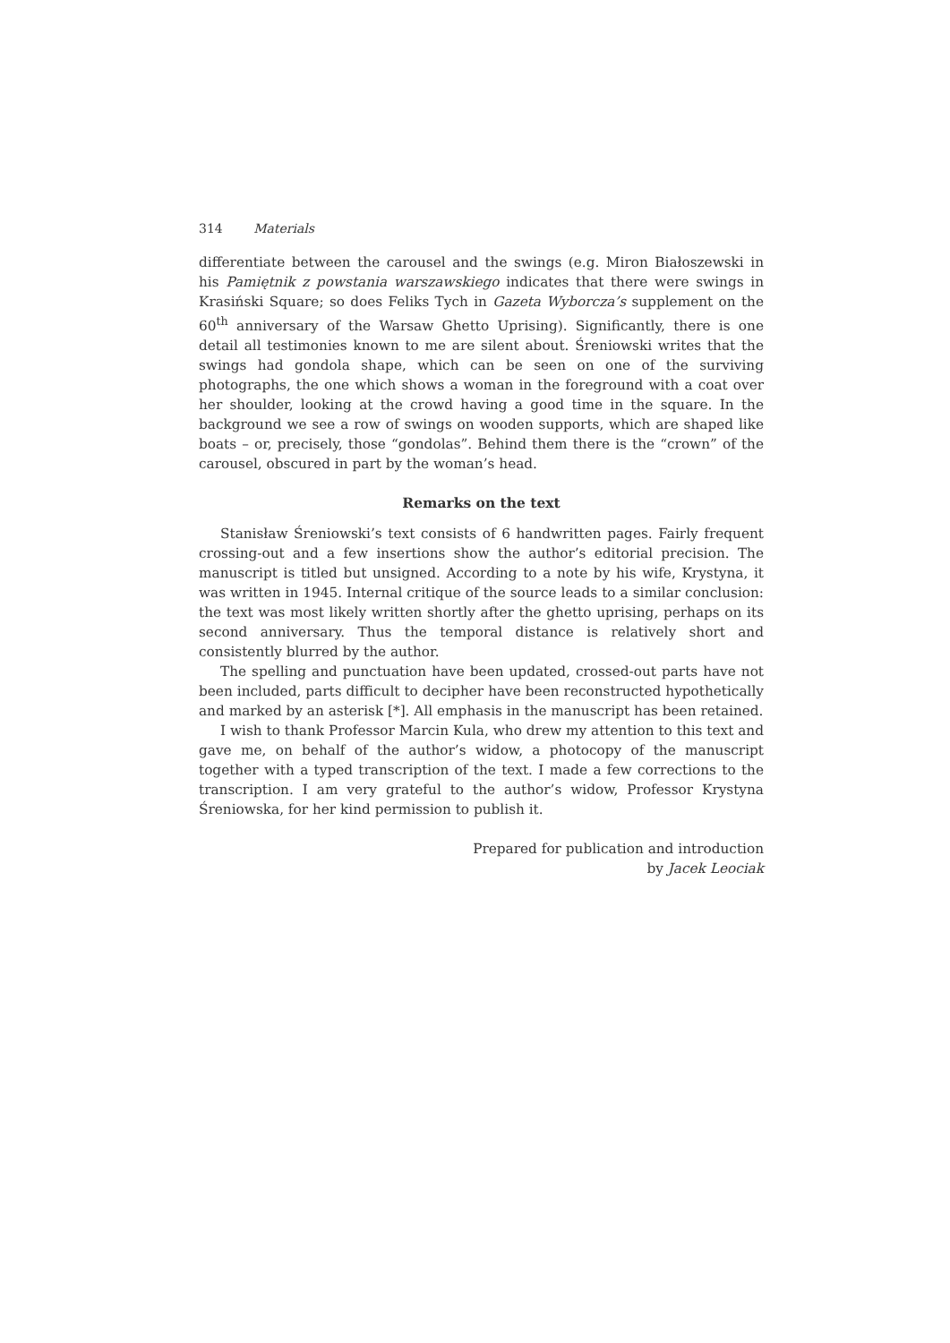314 Materials
differentiate between the carousel and the swings (e.g. Miron Białoszewski in his Pamiętnik z powstania warszawskiego indicates that there were swings in Krasiński Square; so does Feliks Tych in Gazeta Wyborcza’s supplement on the 60<sup>th</sup> anniversary of the Warsaw Ghetto Uprising). Significantly, there is one detail all testimonies known to me are silent about. Śreniowski writes that the swings had gondola shape, which can be seen on one of the surviving photographs, the one which shows a woman in the foreground with a coat over her shoulder, looking at the crowd having a good time in the square. In the background we see a row of swings on wooden supports, which are shaped like boats – or, precisely, those “gondolas”. Behind them there is the “crown” of the carousel, obscured in part by the woman’s head.
Remarks on the text
Stanisław Śreniowski’s text consists of 6 handwritten pages. Fairly frequent crossing-out and a few insertions show the author’s editorial precision. The manuscript is titled but unsigned. According to a note by his wife, Krystyna, it was written in 1945. Internal critique of the source leads to a similar conclusion: the text was most likely written shortly after the ghetto uprising, perhaps on its second anniversary. Thus the temporal distance is relatively short and consistently blurred by the author.
The spelling and punctuation have been updated, crossed-out parts have not been included, parts difficult to decipher have been reconstructed hypothetically and marked by an asterisk [*]. All emphasis in the manuscript has been retained.
I wish to thank Professor Marcin Kula, who drew my attention to this text and gave me, on behalf of the author’s widow, a photocopy of the manuscript together with a typed transcription of the text. I made a few corrections to the transcription. I am very grateful to the author’s widow, Professor Krystyna Śreniowska, for her kind permission to publish it.
Prepared for publication and introduction
by Jacek Leociak